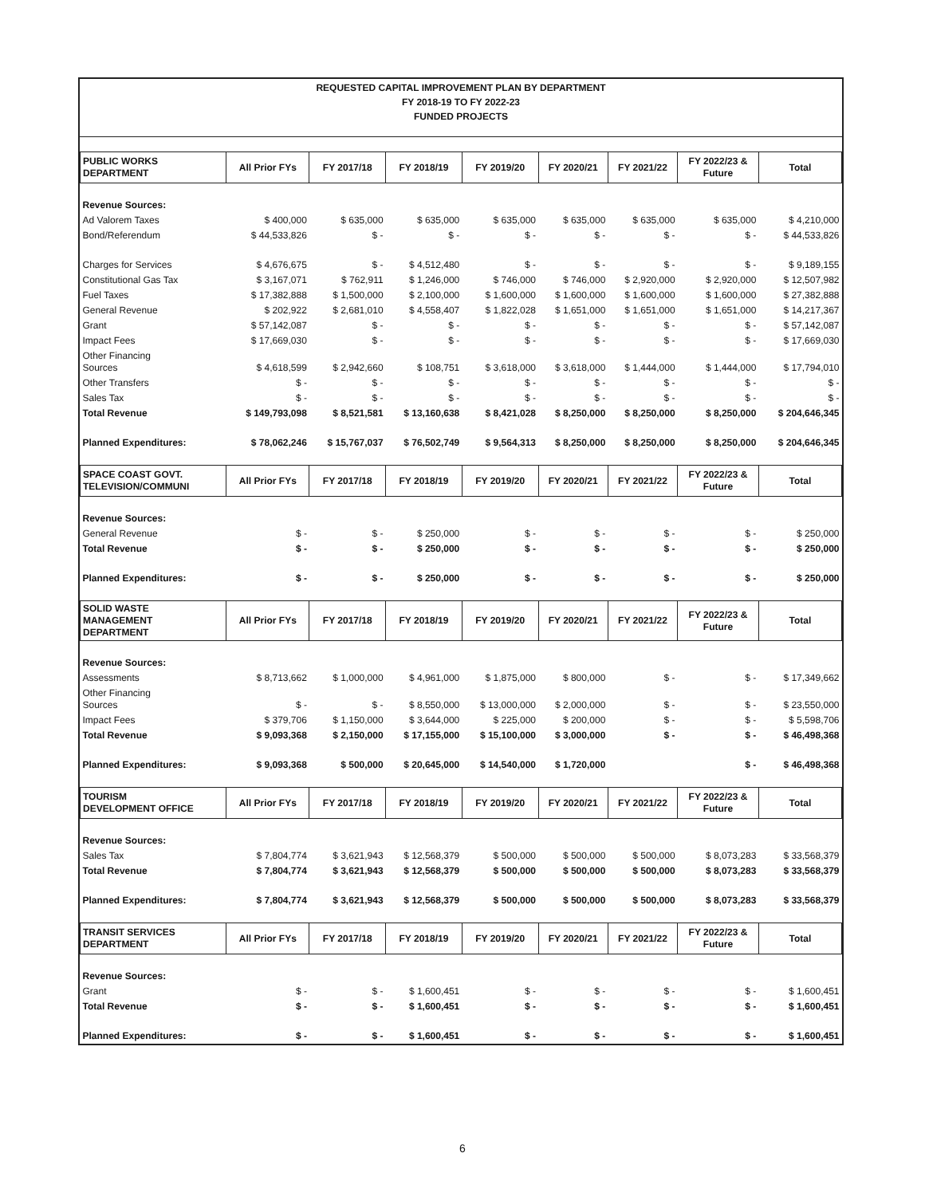REQUESTED CAPITAL IMPROVEMENT PLAN BY DEPARTMENT
FY 2018-19 TO FY 2022-23
FUNDED PROJECTS
| PUBLIC WORKS DEPARTMENT | All Prior FYs | FY 2017/18 | FY 2018/19 | FY 2019/20 | FY 2020/21 | FY 2021/22 | FY 2022/23 & Future | Total |
| --- | --- | --- | --- | --- | --- | --- | --- | --- |
| Revenue Sources: | | | | | | | | |
| Ad Valorem Taxes | $ 400,000 | $ 635,000 | $ 635,000 | $ 635,000 | $ 635,000 | $ 635,000 | $ 635,000 | $ 4,210,000 |
| Bond/Referendum | $ 44,533,826 | $ - | $ - | $ - | $ - | $ - | $ - | $ 44,533,826 |
| Charges for Services | $ 4,676,675 | $ - | $ 4,512,480 | $ - | $ - | $ - | $ - | $ 9,189,155 |
| Constitutional Gas Tax | $ 3,167,071 | $ 762,911 | $ 1,246,000 | $ 746,000 | $ 746,000 | $ 2,920,000 | $ 2,920,000 | $ 12,507,982 |
| Fuel Taxes | $ 17,382,888 | $ 1,500,000 | $ 2,100,000 | $ 1,600,000 | $ 1,600,000 | $ 1,600,000 | $ 1,600,000 | $ 27,382,888 |
| General Revenue | $ 202,922 | $ 2,681,010 | $ 4,558,407 | $ 1,822,028 | $ 1,651,000 | $ 1,651,000 | $ 1,651,000 | $ 14,217,367 |
| Grant | $ 57,142,087 | $ - | $ - | $ - | $ - | $ - | $ - | $ 57,142,087 |
| Impact Fees | $ 17,669,030 | $ - | $ - | $ - | $ - | $ - | $ - | $ 17,669,030 |
| Other Financing Sources | $ 4,618,599 | $ 2,942,660 | $ 108,751 | $ 3,618,000 | $ 3,618,000 | $ 1,444,000 | $ 1,444,000 | $ 17,794,010 |
| Other Transfers | $ - | $ - | $ - | $ - | $ - | $ - | $ - | $ - |
| Sales Tax | $ - | $ - | $ - | $ - | $ - | $ - | $ - | $ - |
| Total Revenue | $ 149,793,098 | $ 8,521,581 | $ 13,160,638 | $ 8,421,028 | $ 8,250,000 | $ 8,250,000 | $ 8,250,000 | $ 204,646,345 |
| Planned Expenditures: | $ 78,062,246 | $ 15,767,037 | $ 76,502,749 | $ 9,564,313 | $ 8,250,000 | $ 8,250,000 | $ 8,250,000 | $ 204,646,345 |
| SPACE COAST GOVT. TELEVISION/COMMUNI | All Prior FYs | FY 2017/18 | FY 2018/19 | FY 2019/20 | FY 2020/21 | FY 2021/22 | FY 2022/23 & Future | Total |
| Revenue Sources: | | | | | | | | |
| General Revenue | $ - | $ - | $ 250,000 | $ - | $ - | $ - | $ - | $ 250,000 |
| Total Revenue | $ - | $ - | $ 250,000 | $ - | $ - | $ - | $ - | $ 250,000 |
| Planned Expenditures: | $ - | $ - | $ 250,000 | $ - | $ - | $ - | $ - | $ 250,000 |
| SOLID WASTE MANAGEMENT DEPARTMENT | All Prior FYs | FY 2017/18 | FY 2018/19 | FY 2019/20 | FY 2020/21 | FY 2021/22 | FY 2022/23 & Future | Total |
| Revenue Sources: | | | | | | | | |
| Assessments | $ 8,713,662 | $ 1,000,000 | $ 4,961,000 | $ 1,875,000 | $ 800,000 | $ - | $ - | $ 17,349,662 |
| Other Financing Sources | $ - | $ - | $ 8,550,000 | $ 13,000,000 | $ 2,000,000 | $ - | $ - | $ 23,550,000 |
| Impact Fees | $ 379,706 | $ 1,150,000 | $ 3,644,000 | $ 225,000 | $ 200,000 | $ - | $ - | $ 5,598,706 |
| Total Revenue | $ 9,093,368 | $ 2,150,000 | $ 17,155,000 | $ 15,100,000 | $ 3,000,000 | $ - | $ - | $ 46,498,368 |
| Planned Expenditures: | $ 9,093,368 | $ 500,000 | $ 20,645,000 | $ 14,540,000 | $ 1,720,000 | | $ - | $ 46,498,368 |
| TOURISM DEVELOPMENT OFFICE | All Prior FYs | FY 2017/18 | FY 2018/19 | FY 2019/20 | FY 2020/21 | FY 2021/22 | FY 2022/23 & Future | Total |
| Revenue Sources: | | | | | | | | |
| Sales Tax | $ 7,804,774 | $ 3,621,943 | $ 12,568,379 | $ 500,000 | $ 500,000 | $ 500,000 | $ 8,073,283 | $ 33,568,379 |
| Total Revenue | $ 7,804,774 | $ 3,621,943 | $ 12,568,379 | $ 500,000 | $ 500,000 | $ 500,000 | $ 8,073,283 | $ 33,568,379 |
| Planned Expenditures: | $ 7,804,774 | $ 3,621,943 | $ 12,568,379 | $ 500,000 | $ 500,000 | $ 500,000 | $ 8,073,283 | $ 33,568,379 |
| TRANSIT SERVICES DEPARTMENT | All Prior FYs | FY 2017/18 | FY 2018/19 | FY 2019/20 | FY 2020/21 | FY 2021/22 | FY 2022/23 & Future | Total |
| Revenue Sources: | | | | | | | | |
| Grant | $ - | $ - | $ 1,600,451 | $ - | $ - | $ - | $ - | $ 1,600,451 |
| Total Revenue | $ - | $ - | $ 1,600,451 | $ - | $ - | $ - | $ - | $ 1,600,451 |
| Planned Expenditures: | $ - | $ - | $ 1,600,451 | $ - | $ - | $ - | $ - | $ 1,600,451 |
6